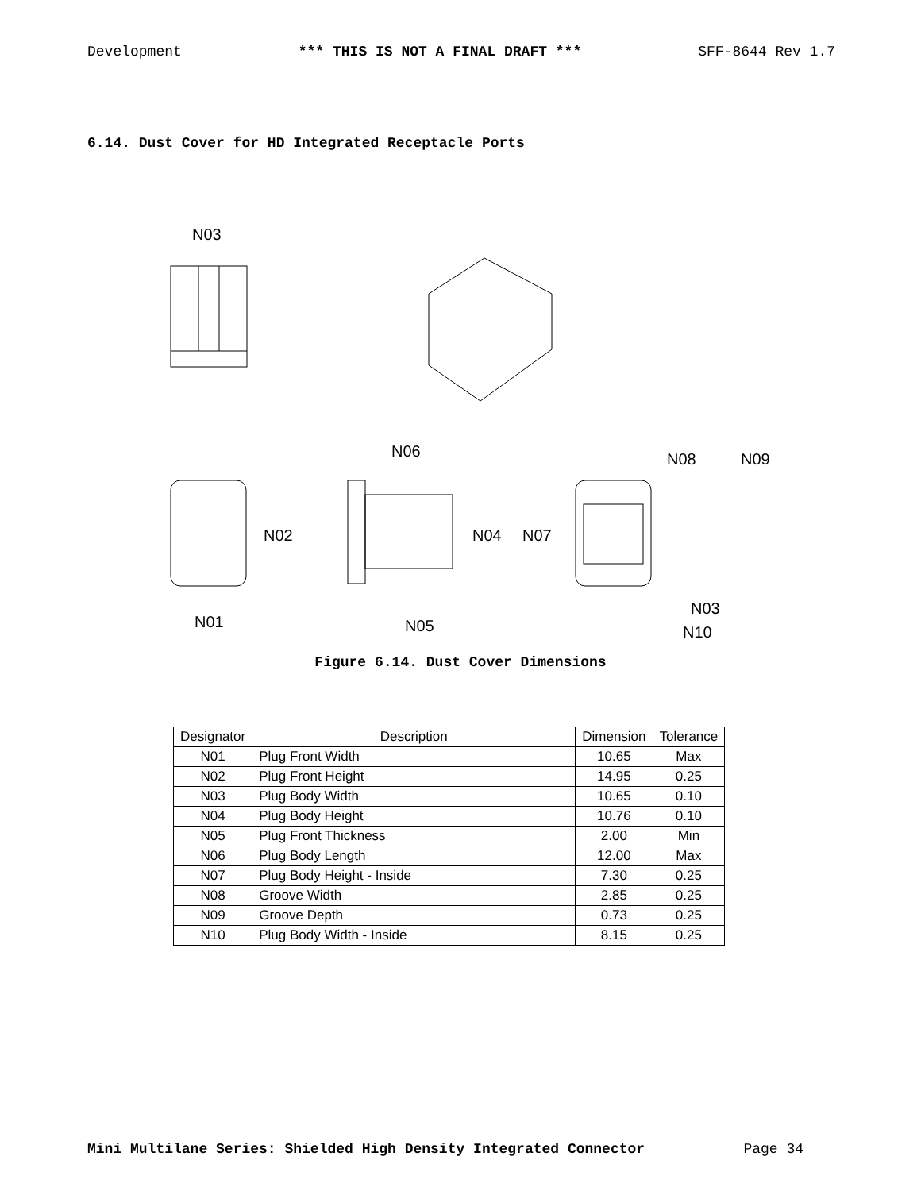Development *** THIS IS NOT A FINAL DRAFT *** SFF-8644 Rev 1.7
6.14. Dust Cover for HD Integrated Receptacle Ports
N03
N02
N01
N06
N04
N07
N05
N08
N09
N03
N10
Figure 6.14. Dust Cover Dimensions
| Designator | Description | Dimension | Tolerance |
| --- | --- | --- | --- |
| N01 | Plug Front Width | 10.65 | Max |
| N02 | Plug Front Height | 14.95 | 0.25 |
| N03 | Plug Body Width | 10.65 | 0.10 |
| N04 | Plug Body Height | 10.76 | 0.10 |
| N05 | Plug Front Thickness | 2.00 | Min |
| N06 | Plug Body Length | 12.00 | Max |
| N07 | Plug Body Height - Inside | 7.30 | 0.25 |
| N08 | Groove Width | 2.85 | 0.25 |
| N09 | Groove Depth | 0.73 | 0.25 |
| N10 | Plug Body Width - Inside | 8.15 | 0.25 |
Mini Multilane Series: Shielded High Density Integrated Connector Page 34